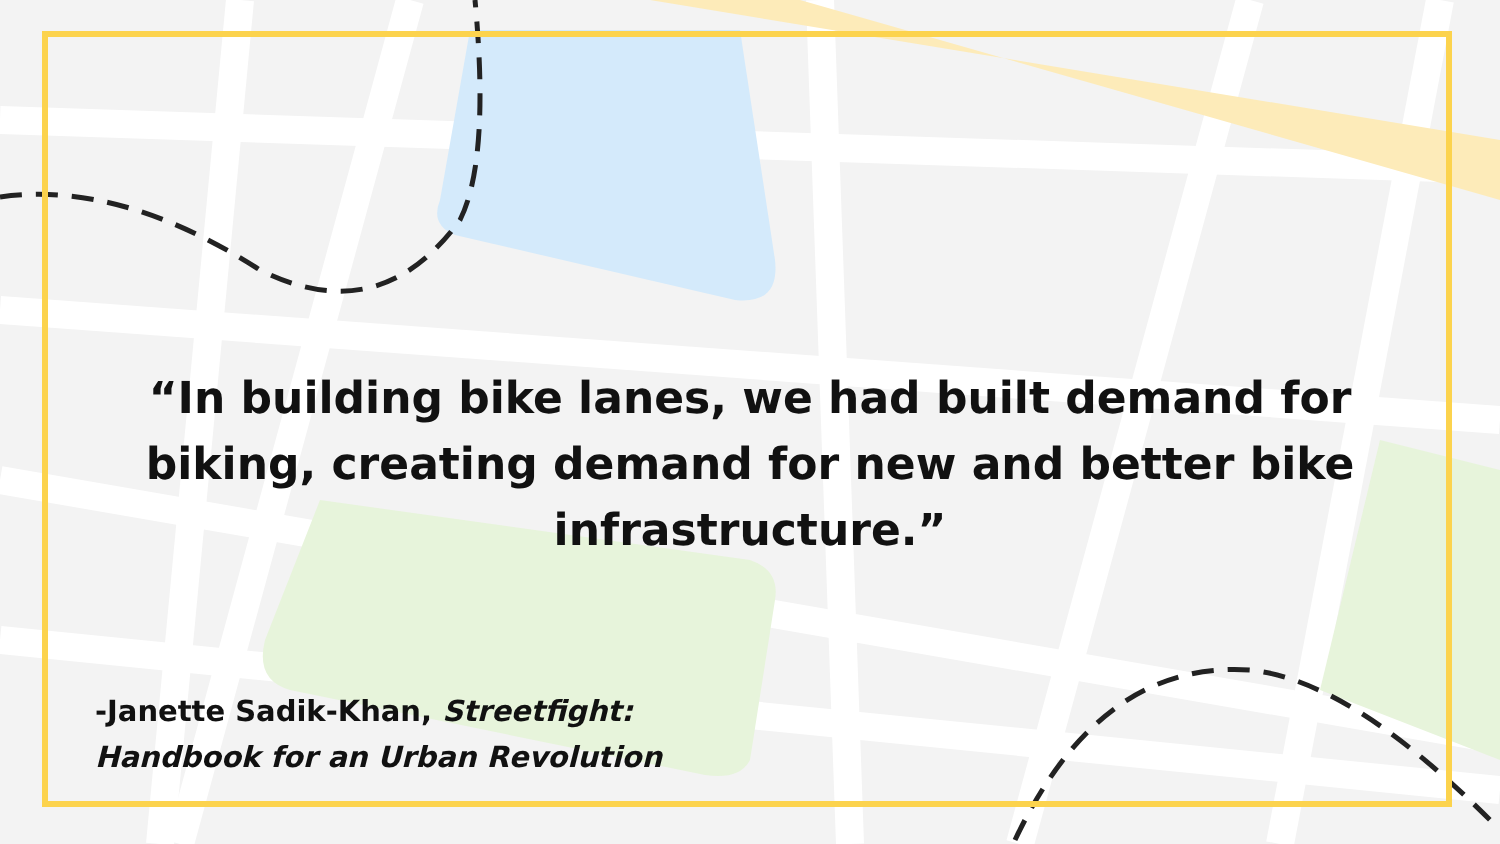“In building bike lanes, we had built demand for biking, creating demand for new and better bike infrastructure.”
-Janette Sadik-Khan, Streetfight:
Handbook for an Urban Revolution